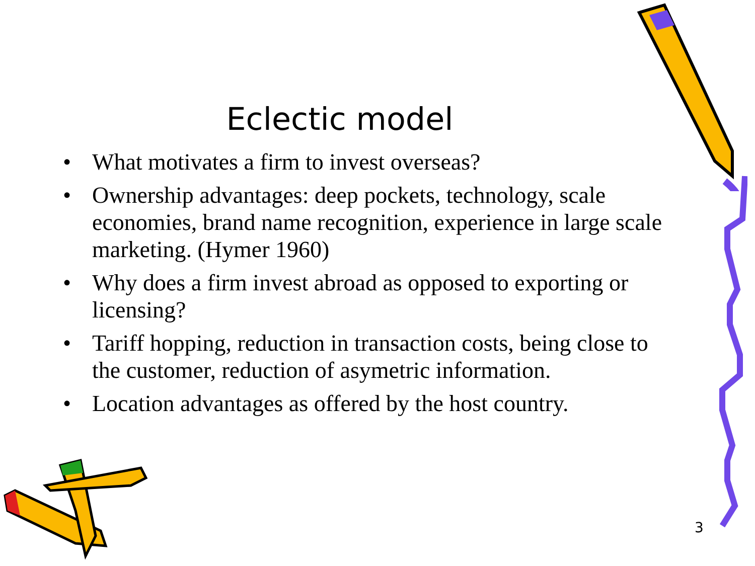Eclectic model
• What motivates a firm to invest overseas?
• Ownership advantages: deep pockets, technology, scale economies, brand name recognition, experience in large scale marketing. (Hymer 1960)
• Why does a firm invest abroad as opposed to exporting or licensing?
• Tariff hopping, reduction in transaction costs, being close to the customer, reduction of asymetric information.
• Location advantages as offered by the host country.
3